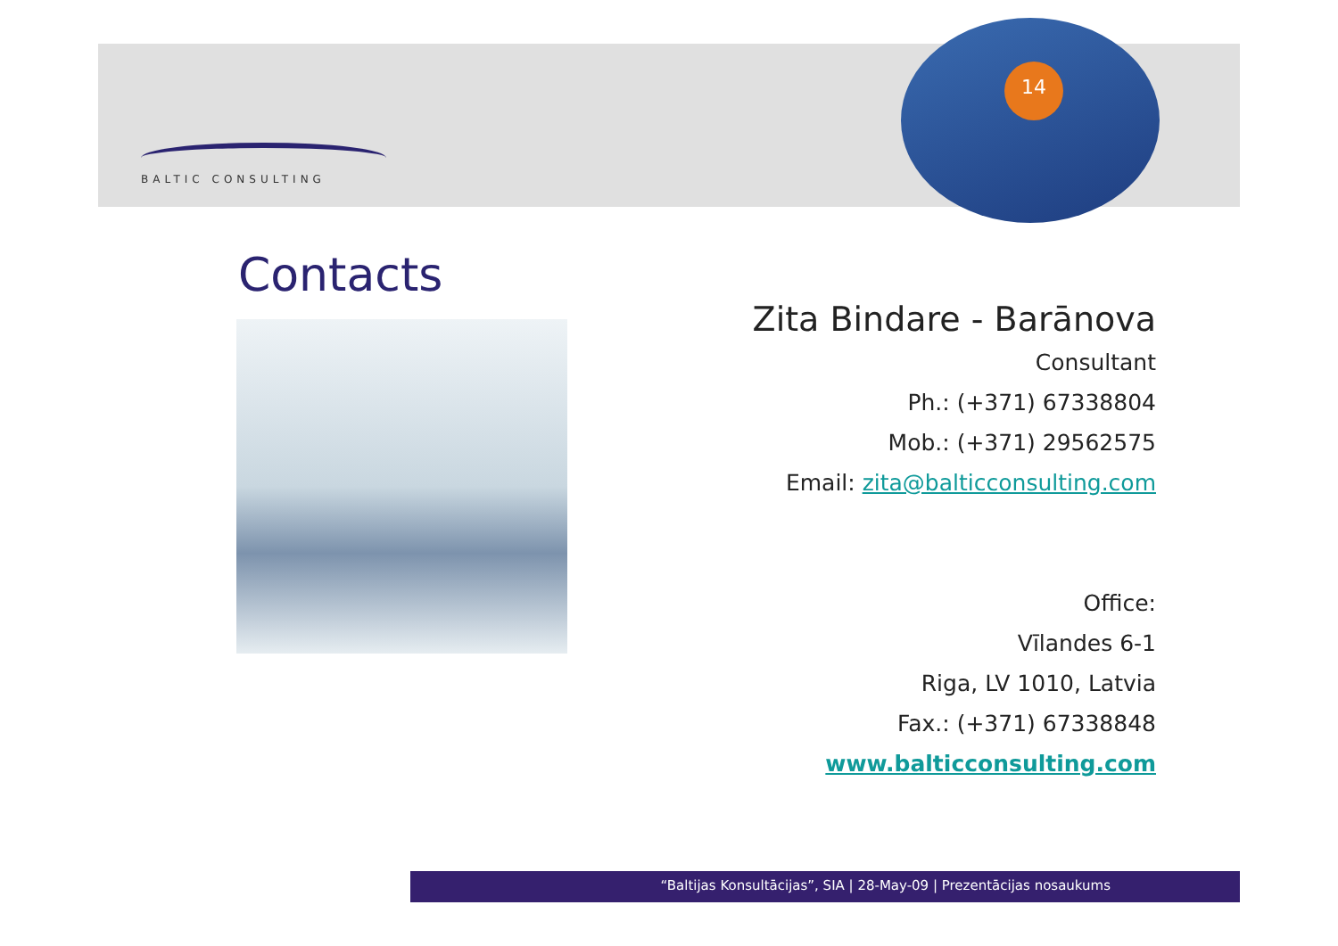14
BALTIC CONSULTING
Contacts
Zita Bindare - Barānova
Consultant
Ph.: (+371) 67338804
Mob.: (+371) 29562575
Email: zita@balticconsulting.com
Office:
Vīlandes 6-1
Riga, LV 1010, Latvia
Fax.: (+371) 67338848
www.balticconsulting.com
“Baltijas Konsultācijas”, SIA | 28-May-09 | Prezentācijas nosaukums